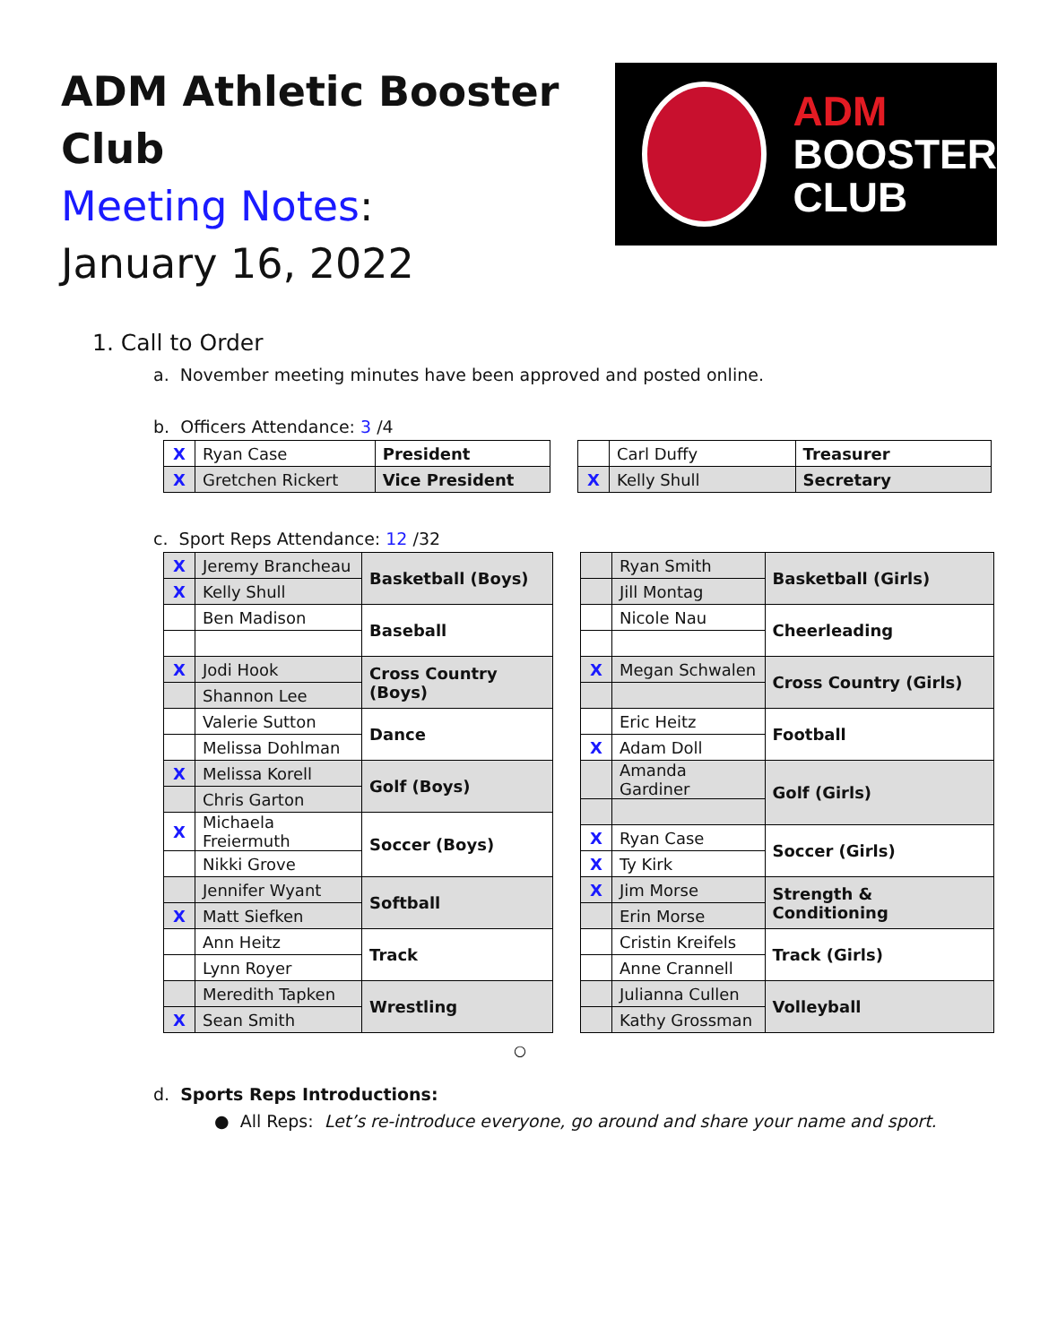ADM Athletic Booster Club
Meeting Notes:
January 16, 2022
ADM
BOOSTER
CLUB
1. Call to Order
a. November meeting minutes have been approved and posted online.
b. Officers Attendance: 3 /4
| X | Ryan Case | President |
| X | Gretchen Rickert | Vice President |
| | Carl Duffy | Treasurer |
| X | Kelly Shull | Secretary |
c. Sport Reps Attendance: 12 /32
| X | Jeremy Brancheau | Basketball (Boys) |
| X | Kelly Shull | |
| | Ben Madison | Baseball |
| X | Jodi Hook | Cross Country (Boys) |
| | Shannon Lee | |
| | Valerie Sutton | Dance |
| | Melissa Dohlman | |
| X | Melissa Korell | Golf (Boys) |
| | Chris Garton | |
| X | Michaela Freiermuth | Soccer (Boys) |
| | Nikki Grove | |
| | Jennifer Wyant | Softball |
| X | Matt Siefken | |
| | Ann Heitz | Track |
| | Lynn Royer | |
| | Meredith Tapken | Wrestling |
| X | Sean Smith | |
| | Ryan Smith | Basketball (Girls) |
| | Jill Montag | |
| | Nicole Nau | Cheerleading |
| X | Megan Schwalen | Cross Country (Girls) |
| | Eric Heitz | Football |
| X | Adam Doll | |
| | Amanda Gardiner | Golf (Girls) |
| X | Ryan Case | Soccer (Girls) |
| X | Ty Kirk | |
| X | Jim Morse | Strength & Conditioning |
| | Erin Morse | |
| | Cristin Kreifels | Track (Girls) |
| | Anne Crannell | |
| | Julianna Cullen | Volleyball |
| | Kathy Grossman | |
○
d. Sports Reps Introductions:
● All Reps: Let’s re-introduce everyone, go around and share your name and sport.